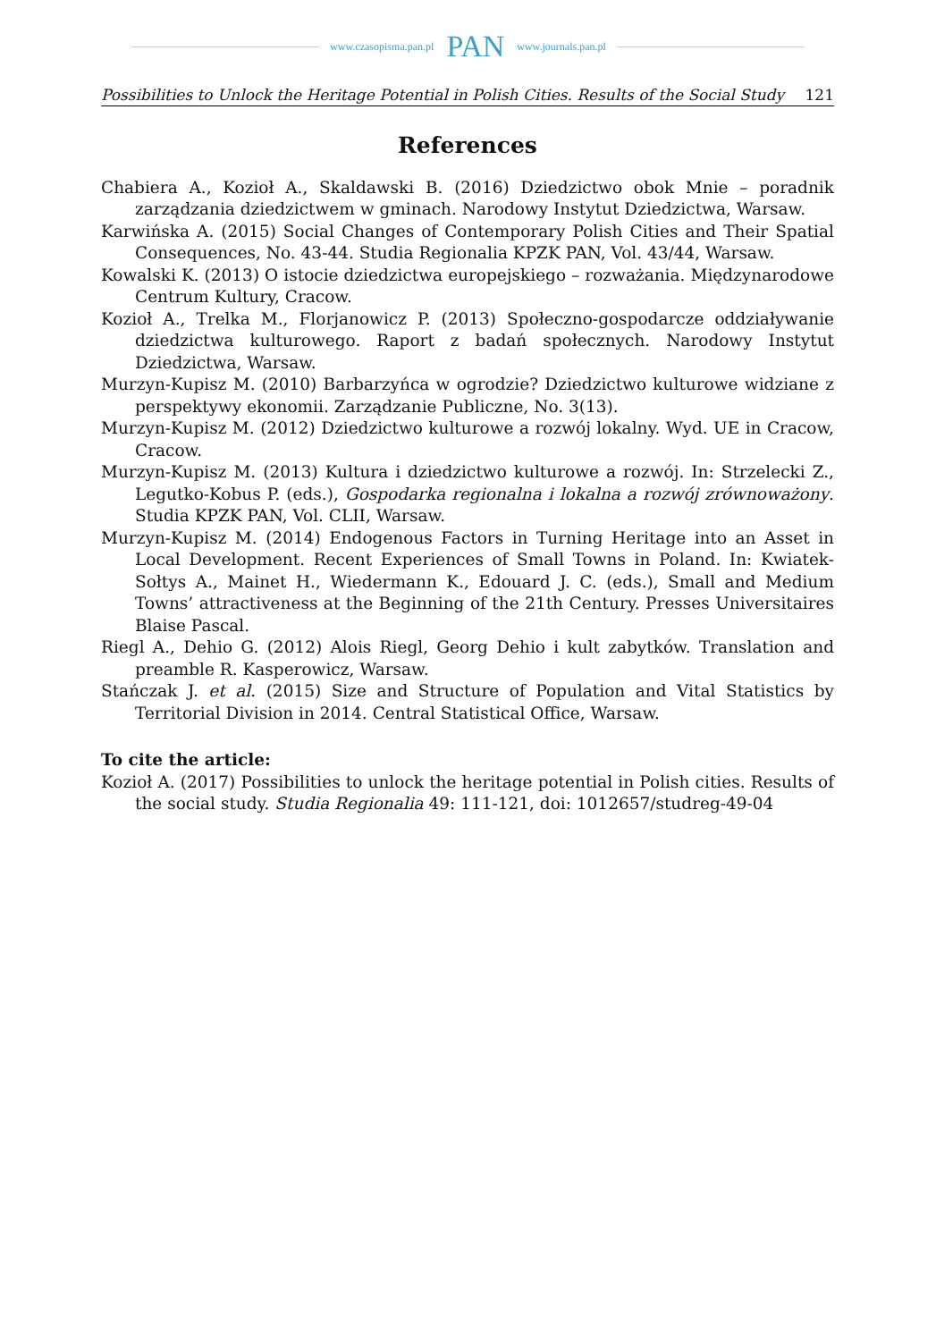www.czasopisma.pan.pl PAN www.journals.pan.pl
Possibilities to Unlock the Heritage Potential in Polish Cities. Results of the Social Study 121
References
Chabiera A., Kozioł A., Skaldawski B. (2016) Dziedzictwo obok Mnie – poradnik zarządzania dziedzictwem w gminach. Narodowy Instytut Dziedzictwa, Warsaw.
Karwińska A. (2015) Social Changes of Contemporary Polish Cities and Their Spatial Consequences, No. 43-44. Studia Regionalia KPZK PAN, Vol. 43/44, Warsaw.
Kowalski K. (2013) O istocie dziedzictwa europejskiego – rozważania. Międzynarodowe Centrum Kultury, Cracow.
Kozioł A., Trelka M., Florjanowicz P. (2013) Społeczno-gospodarcze oddziaływanie dziedzictwa kulturowego. Raport z badań społecznych. Narodowy Instytut Dziedzictwa, Warsaw.
Murzyn-Kupisz M. (2010) Barbarzyńca w ogrodzie? Dziedzictwo kulturowe widziane z perspektywy ekonomii. Zarządzanie Publiczne, No. 3(13).
Murzyn-Kupisz M. (2012) Dziedzictwo kulturowe a rozwój lokalny. Wyd. UE in Cracow, Cracow.
Murzyn-Kupisz M. (2013) Kultura i dziedzictwo kulturowe a rozwój. In: Strzelecki Z., Legutko-Kobus P. (eds.), Gospodarka regionalna i lokalna a rozwój zrównoważony. Studia KPZK PAN, Vol. CLII, Warsaw.
Murzyn-Kupisz M. (2014) Endogenous Factors in Turning Heritage into an Asset in Local Development. Recent Experiences of Small Towns in Poland. In: Kwiatek-Sołtys A., Mainet H., Wiedermann K., Edouard J. C. (eds.), Small and Medium Towns’ attractiveness at the Beginning of the 21th Century. Presses Universitaires Blaise Pascal.
Riegl A., Dehio G. (2012) Alois Riegl, Georg Dehio i kult zabytków. Translation and preamble R. Kasperowicz, Warsaw.
Stańczak J. et al. (2015) Size and Structure of Population and Vital Statistics by Territorial Division in 2014. Central Statistical Office, Warsaw.
To cite the article:
Kozioł A. (2017) Possibilities to unlock the heritage potential in Polish cities. Results of the social study. Studia Regionalia 49: 111-121, doi: 1012657/studreg-49-04